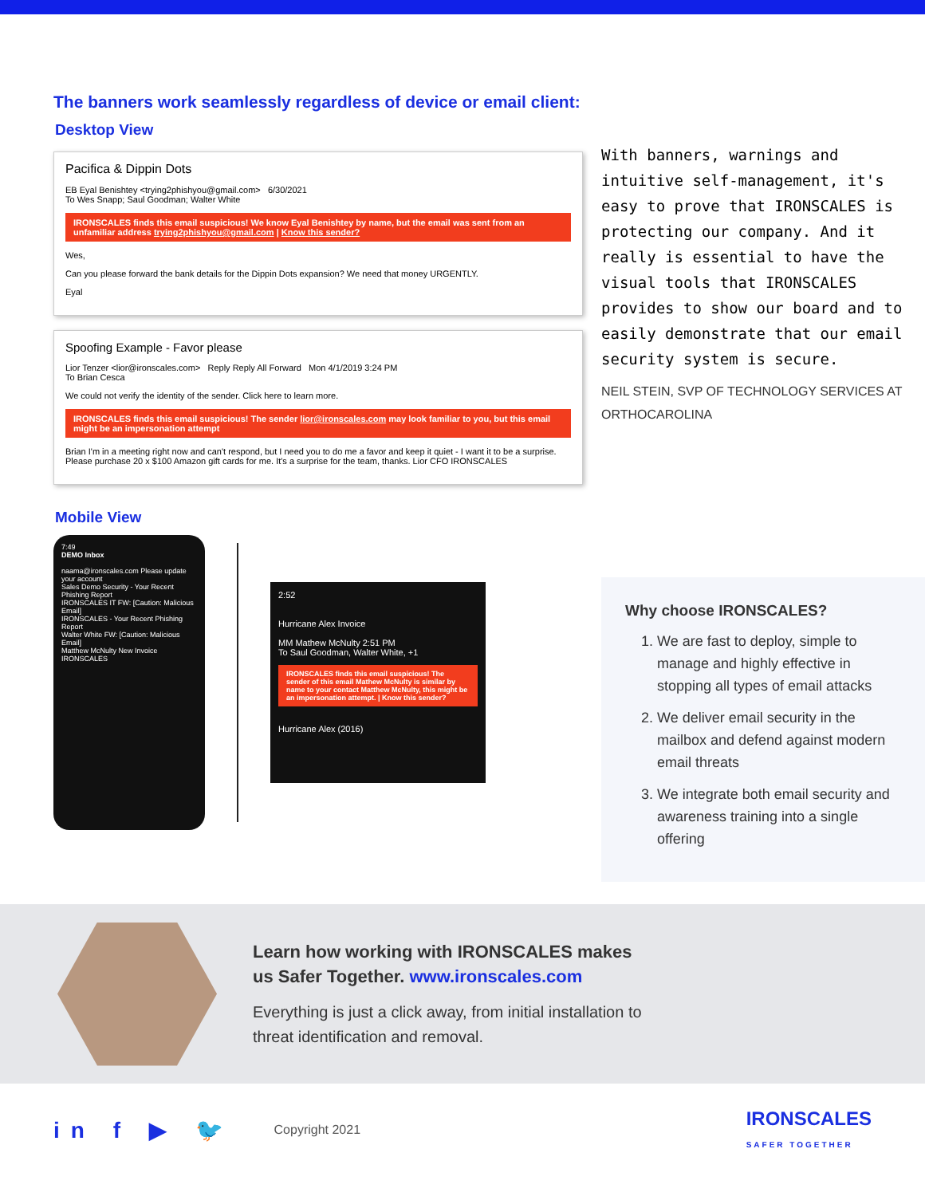The banners work seamlessly regardless of device or email client:
Desktop View
Pacifica & Dippin Dots
EB Eyal Benishtey <trying2phishyou@gmail.com> 6/30/2021
To Wes Snapp; Saul Goodman; Walter White
IRONSCALES finds this email suspicious! We know Eyal Benishtey by name, but the email was sent from an unfamiliar address trying2phishyou@gmail.com | Know this sender?
Wes,
Can you please forward the bank details for the Dippin Dots expansion? We need that money URGENTLY.
Eyal
Spoofing Example - Favor please
Lior Tenzer <lior@ironscales.com> Reply Reply All Forward Mon 4/1/2019 3:24 PM
To Brian Cesca
We could not verify the identity of the sender. Click here to learn more.
IRONSCALES finds this email suspicious! The sender lior@ironscales.com may look familiar to you, but this email might be an impersonation attempt
Brian I'm in a meeting right now and can't respond, but I need you to do me a favor and keep it quiet - I want it to be a surprise. Please purchase 20 x $100 Amazon gift cards for me. It's a surprise for the team, thanks. Lior CFO IRONSCALES
Mobile View
7:49
DEMO Inbox
naama@ironscales.com Please update your account
Sales Demo Security - Your Recent Phishing Report
IRONSCALES IT FW: [Caution: Malicious Email]
IRONSCALES - Your Recent Phishing Report
Walter White FW: [Caution: Malicious Email]
Matthew McNulty New Invoice
IRONSCALES
2:52
Hurricane Alex Invoice
MM Mathew McNulty 2:51 PM
To Saul Goodman, Walter White, +1
IRONSCALES finds this email suspicious! The sender of this email Mathew McNulty is similar by name to your contact Matthew McNulty, this might be an impersonation attempt. | Know this sender?
Hurricane Alex (2016)
With banners, warnings and intuitive self-management, it's easy to prove that IRONSCALES is protecting our company. And it really is essential to have the visual tools that IRONSCALES provides to show our board and to easily demonstrate that our email security system is secure.
NEIL STEIN, SVP OF TECHNOLOGY SERVICES AT ORTHOCAROLINA
Why choose IRONSCALES?
1. We are fast to deploy, simple to manage and highly effective in stopping all types of email attacks
2. We deliver email security in the mailbox and defend against modern email threats
3. We integrate both email security and awareness training into a single offering
Learn how working with IRONSCALES makes
us Safer Together. www.ironscales.com
Everything is just a click away, from initial installation to
threat identification and removal.
in f ▶ 🐦 Copyright 2021 IRONSCALES
SAFER TOGETHER